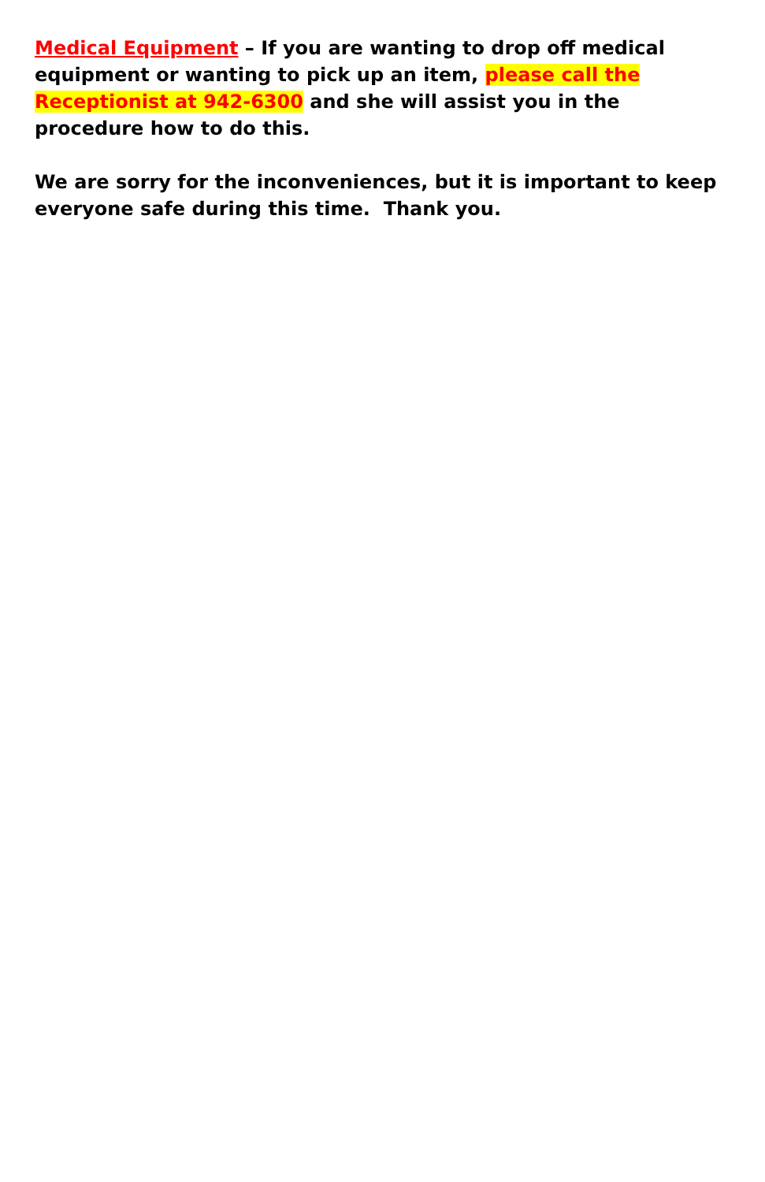Medical Equipment – If you are wanting to drop off medical equipment or wanting to pick up an item, please call the Receptionist at 942-6300 and she will assist you in the procedure how to do this.
We are sorry for the inconveniences, but it is important to keep everyone safe during this time. Thank you.